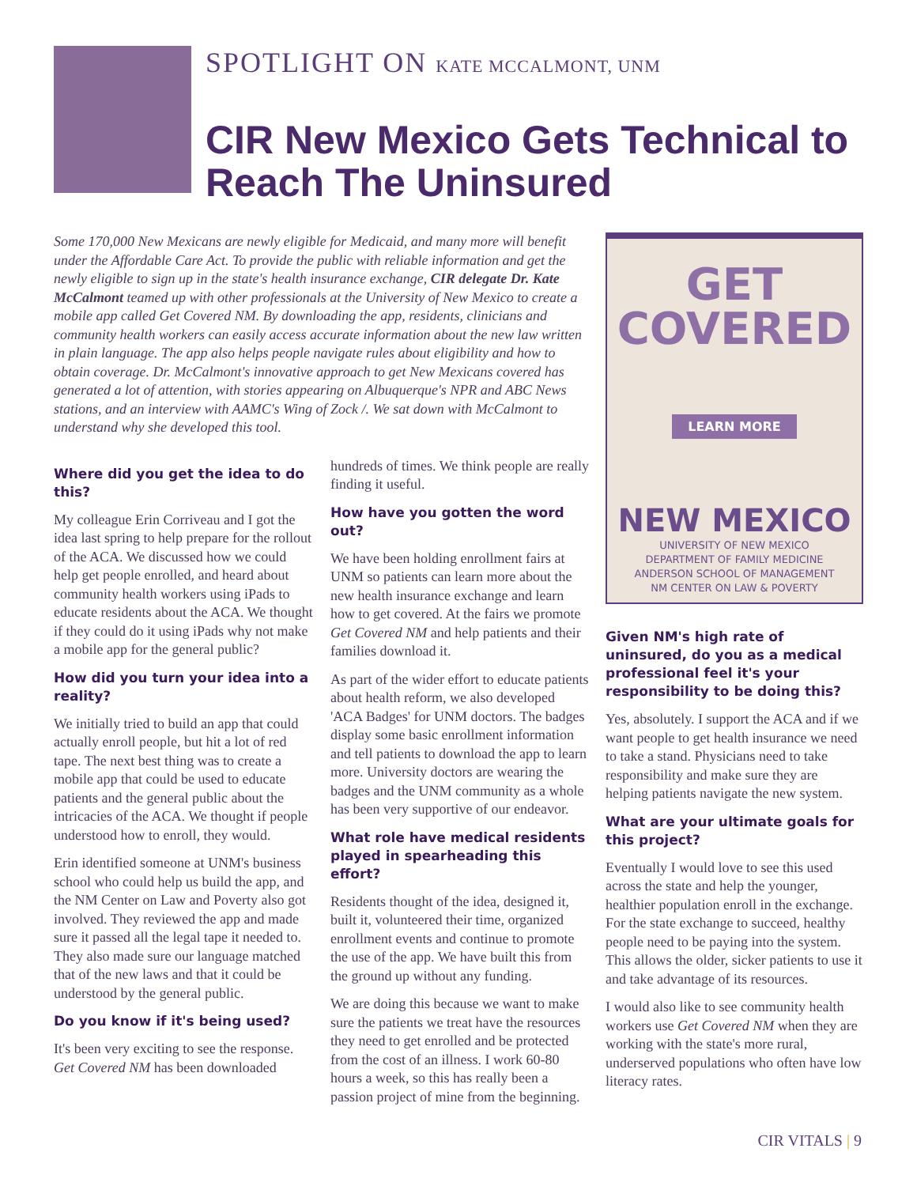SPOTLIGHT ON KATE MCCALMONT, UNM
CIR New Mexico Gets Technical to Reach The Uninsured
Some 170,000 New Mexicans are newly eligible for Medicaid, and many more will benefit under the Affordable Care Act. To provide the public with reliable information and get the newly eligible to sign up in the state's health insurance exchange, CIR delegate Dr. Kate McCalmont teamed up with other professionals at the University of New Mexico to create a mobile app called Get Covered NM. By downloading the app, residents, clinicians and community health workers can easily access accurate information about the new law written in plain language. The app also helps people navigate rules about eligibility and how to obtain coverage. Dr. McCalmont's innovative approach to get New Mexicans covered has generated a lot of attention, with stories appearing on Albuquerque's NPR and ABC News stations, and an interview with AAMC's Wing of Zock /. We sat down with McCalmont to understand why she developed this tool.
Where did you get the idea to do this?
My colleague Erin Corriveau and I got the idea last spring to help prepare for the rollout of the ACA. We discussed how we could help get people enrolled, and heard about community health workers using iPads to educate residents about the ACA. We thought if they could do it using iPads why not make a mobile app for the general public?
How did you turn your idea into a reality?
We initially tried to build an app that could actually enroll people, but hit a lot of red tape. The next best thing was to create a mobile app that could be used to educate patients and the general public about the intricacies of the ACA. We thought if people understood how to enroll, they would.
Erin identified someone at UNM's business school who could help us build the app, and the NM Center on Law and Poverty also got involved. They reviewed the app and made sure it passed all the legal tape it needed to. They also made sure our language matched that of the new laws and that it could be understood by the general public.
Do you know if it's being used?
It's been very exciting to see the response. Get Covered NM has been downloaded
hundreds of times. We think people are really finding it useful.
How have you gotten the word out?
We have been holding enrollment fairs at UNM so patients can learn more about the new health insurance exchange and learn how to get covered. At the fairs we promote Get Covered NM and help patients and their families download it.
As part of the wider effort to educate patients about health reform, we also developed 'ACA Badges' for UNM doctors. The badges display some basic enrollment information and tell patients to download the app to learn more. University doctors are wearing the badges and the UNM community as a whole has been very supportive of our endeavor.
What role have medical residents played in spearheading this effort?
Residents thought of the idea, designed it, built it, volunteered their time, organized enrollment events and continue to promote the use of the app. We have built this from the ground up without any funding.
We are doing this because we want to make sure the patients we treat have the resources they need to get enrolled and be protected from the cost of an illness. I work 60-80 hours a week, so this has really been a passion project of mine from the beginning.
GET
COVERED
LEARN MORE
NEW MEXICO
UNIVERSITY OF NEW MEXICO
DEPARTMENT OF FAMILY MEDICINE
ANDERSON SCHOOL OF MANAGEMENT
NM CENTER ON LAW & POVERTY
Given NM's high rate of uninsured, do you as a medical professional feel it's your responsibility to be doing this?
Yes, absolutely. I support the ACA and if we want people to get health insurance we need to take a stand. Physicians need to take responsibility and make sure they are helping patients navigate the new system.
What are your ultimate goals for this project?
Eventually I would love to see this used across the state and help the younger, healthier population enroll in the exchange. For the state exchange to succeed, healthy people need to be paying into the system. This allows the older, sicker patients to use it and take advantage of its resources.
I would also like to see community health workers use Get Covered NM when they are working with the state's more rural, underserved populations who often have low literacy rates.
CIR VITALS | 9